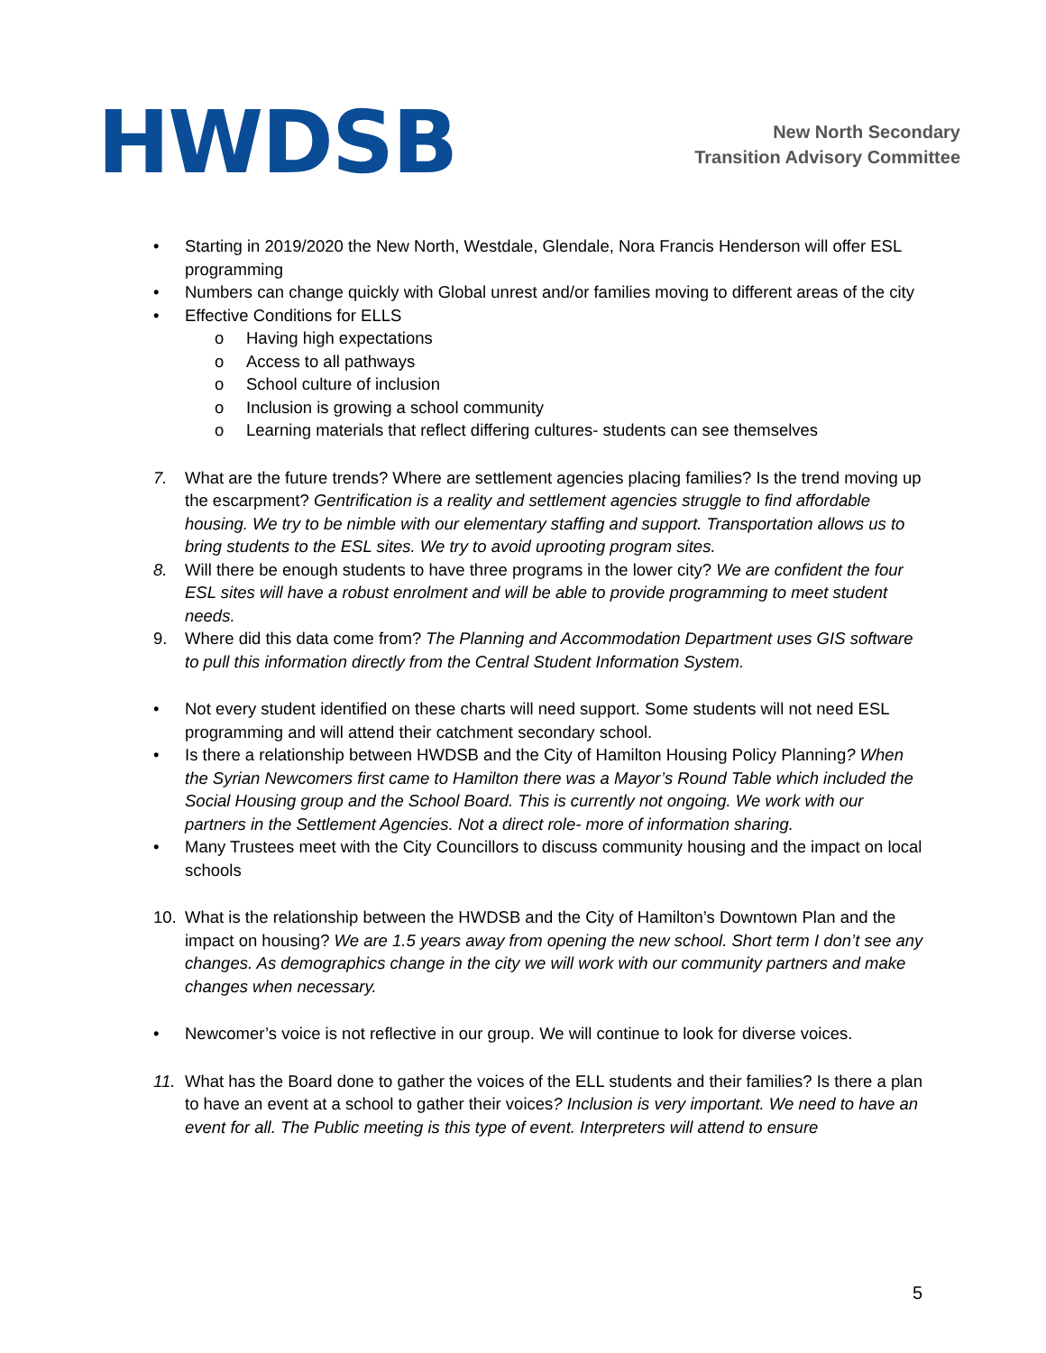HWDSB
New North Secondary
Transition Advisory Committee
• Starting in 2019/2020 the New North, Westdale, Glendale, Nora Francis Henderson will offer ESL programming
• Numbers can change quickly with Global unrest and/or families moving to different areas of the city
• Effective Conditions for ELLS
o Having high expectations
o Access to all pathways
o School culture of inclusion
o Inclusion is growing a school community
o Learning materials that reflect differing cultures- students can see themselves
7. What are the future trends? Where are settlement agencies placing families? Is the trend moving up the escarpment? Gentrification is a reality and settlement agencies struggle to find affordable housing. We try to be nimble with our elementary staffing and support. Transportation allows us to bring students to the ESL sites. We try to avoid uprooting program sites.
8. Will there be enough students to have three programs in the lower city? We are confident the four ESL sites will have a robust enrolment and will be able to provide programming to meet student needs.
9. Where did this data come from? The Planning and Accommodation Department uses GIS software to pull this information directly from the Central Student Information System.
• Not every student identified on these charts will need support. Some students will not need ESL programming and will attend their catchment secondary school.
• Is there a relationship between HWDSB and the City of Hamilton Housing Policy Planning? When the Syrian Newcomers first came to Hamilton there was a Mayor’s Round Table which included the Social Housing group and the School Board. This is currently not ongoing. We work with our partners in the Settlement Agencies. Not a direct role- more of information sharing.
• Many Trustees meet with the City Councillors to discuss community housing and the impact on local schools
10. What is the relationship between the HWDSB and the City of Hamilton’s Downtown Plan and the impact on housing? We are 1.5 years away from opening the new school. Short term I don’t see any changes. As demographics change in the city we will work with our community partners and make changes when necessary.
• Newcomer’s voice is not reflective in our group. We will continue to look for diverse voices.
11. What has the Board done to gather the voices of the ELL students and their families? Is there a plan to have an event at a school to gather their voices? Inclusion is very important. We need to have an event for all. The Public meeting is this type of event. Interpreters will attend to ensure
5